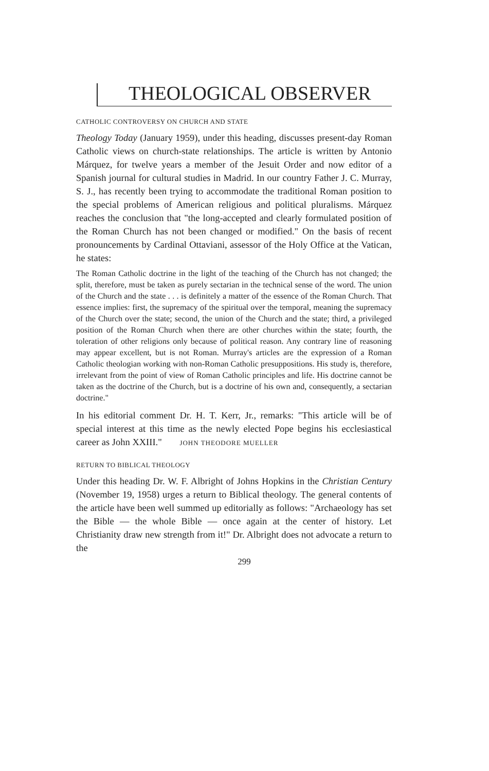THEOLOGICAL OBSERVER
CATHOLIC CONTROVERSY ON CHURCH AND STATE
Theology Today (January 1959), under this heading, discusses present-day Roman Catholic views on church-state relationships. The article is written by Antonio Márquez, for twelve years a member of the Jesuit Order and now editor of a Spanish journal for cultural studies in Madrid. In our country Father J. C. Murray, S. J., has recently been trying to accommodate the traditional Roman position to the special problems of American religious and political pluralisms. Márquez reaches the conclusion that "the long-accepted and clearly formulated position of the Roman Church has not been changed or modified." On the basis of recent pronouncements by Cardinal Ottaviani, assessor of the Holy Office at the Vatican, he states:
The Roman Catholic doctrine in the light of the teaching of the Church has not changed; the split, therefore, must be taken as purely sectarian in the technical sense of the word. The union of the Church and the state . . . is definitely a matter of the essence of the Roman Church. That essence implies: first, the supremacy of the spiritual over the temporal, meaning the supremacy of the Church over the state; second, the union of the Church and the state; third, a privileged position of the Roman Church when there are other churches within the state; fourth, the toleration of other religions only because of political reason. Any contrary line of reasoning may appear excellent, but is not Roman. Murray's articles are the expression of a Roman Catholic theologian working with non-Roman Catholic presuppositions. His study is, therefore, irrelevant from the point of view of Roman Catholic principles and life. His doctrine cannot be taken as the doctrine of the Church, but is a doctrine of his own and, consequently, a sectarian doctrine."
In his editorial comment Dr. H. T. Kerr, Jr., remarks: "This article will be of special interest at this time as the newly elected Pope begins his ecclesiastical career as John XXIII." JOHN THEODORE MUELLER
RETURN TO BIBLICAL THEOLOGY
Under this heading Dr. W. F. Albright of Johns Hopkins in the Christian Century (November 19, 1958) urges a return to Biblical theology. The general contents of the article have been well summed up editorially as follows: "Archaeology has set the Bible — the whole Bible — once again at the center of history. Let Christianity draw new strength from it!" Dr. Albright does not advocate a return to the
299